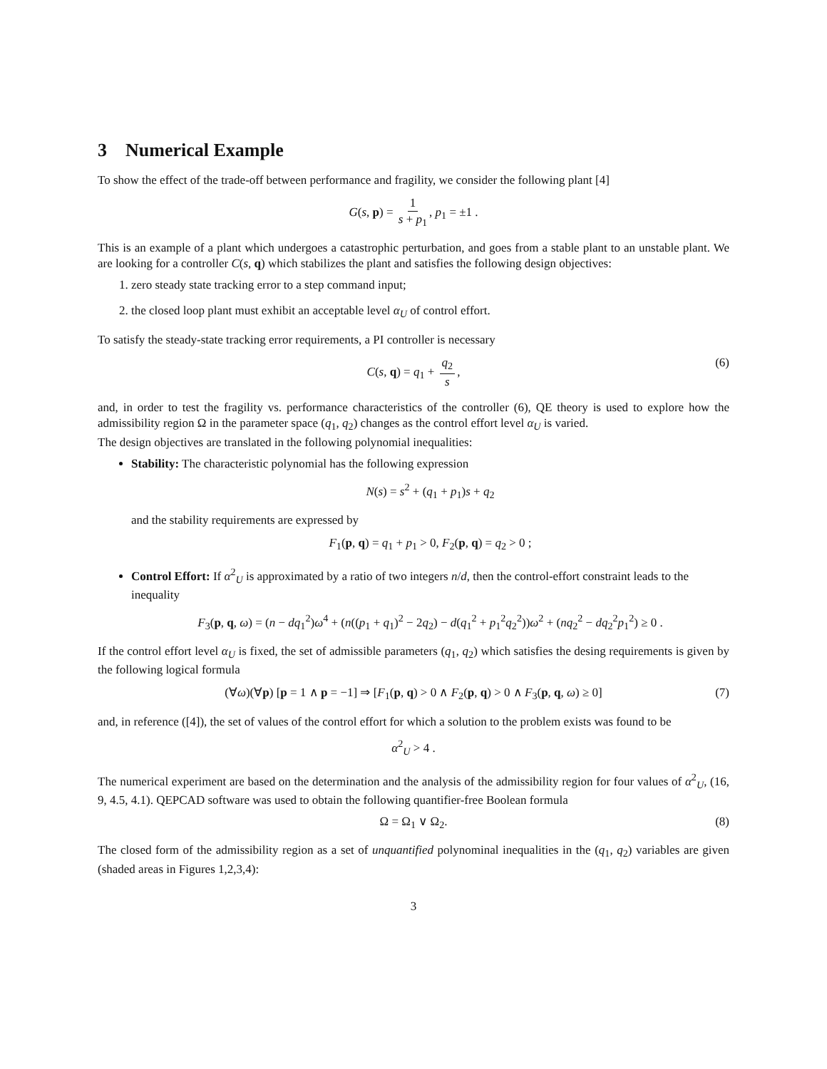3 Numerical Example
To show the effect of the trade-off between performance and fragility, we consider the following plant [4]
G(s, p) = 1 s + p<sub>1</sub>, p<sub>1</sub> = ±1 .
This is an example of a plant which undergoes a catastrophic perturbation, and goes from a stable plant to an unstable plant. We are looking for a controller C(s, q) which stabilizes the plant and satisfies the following design objectives:
1. zero steady state tracking error to a step command input;
2. the closed loop plant must exhibit an acceptable level α<sub>U</sub> of control effort.
To satisfy the steady-state tracking error requirements, a PI controller is necessary
C(s, q) = q<sub>1</sub> + q<sub>2</sub> s, (6)
and, in order to test the fragility vs. performance characteristics of the controller (6), QE theory is used to explore how the admissibility region Ω in the parameter space (q<sub>1</sub>, q<sub>2</sub>) changes as the control effort level α<sub>U</sub> is varied.
The design objectives are translated in the following polynomial inequalities:
Stability: The characteristic polynomial has the following expression
N(s) = s<sup>2</sup> + (q<sub>1</sub> + p<sub>1</sub>)s + q<sub>2</sub>
and the stability requirements are expressed by
F<sub>1</sub>(p, q) = q<sub>1</sub> + p<sub>1</sub> > 0, F<sub>2</sub>(p, q) = q<sub>2</sub> > 0 ;
Control Effort: If α<sup>2</sup><sub>U</sub> is approximated by a ratio of two integers n/d, then the control-effort constraint leads to the inequality
F<sub>3</sub>(p, q, ω) = (n − dq<sub>1</sub><sup>2</sup>)ω<sup>4</sup> + (n((p<sub>1</sub> + q<sub>1</sub>)<sup>2</sup> − 2q<sub>2</sub>) − d(q<sub>1</sub><sup>2</sup> + p<sub>1</sub><sup>2</sup>q<sub>2</sub><sup>2</sup>))ω<sup>2</sup> + (nq<sub>2</sub><sup>2</sup> − dq<sub>2</sub><sup>2</sup>p<sub>1</sub><sup>2</sup>) ≥ 0 .
If the control effort level α<sub>U</sub> is fixed, the set of admissible parameters (q<sub>1</sub>, q<sub>2</sub>) which satisfies the desing requirements is given by the following logical formula
(∀ω)(∀p) [p = 1 ∧ p = −1] ⇒ [F<sub>1</sub>(p, q) > 0 ∧ F<sub>2</sub>(p, q) > 0 ∧ F<sub>3</sub>(p, q, ω) ≥ 0] (7)
and, in reference ([4]), the set of values of the control effort for which a solution to the problem exists was found to be
α<sup>2</sup><sub>U</sub> > 4 .
The numerical experiment are based on the determination and the analysis of the admissibility region for four values of α<sup>2</sup><sub>U</sub>, (16, 9, 4.5, 4.1). QEPCAD software was used to obtain the following quantifier-free Boolean formula
Ω = Ω<sub>1</sub> ∨ Ω<sub>2</sub>. (8)
The closed form of the admissibility region as a set of unquantified polynominal inequalities in the (q<sub>1</sub>, q<sub>2</sub>) variables are given (shaded areas in Figures 1,2,3,4):
3